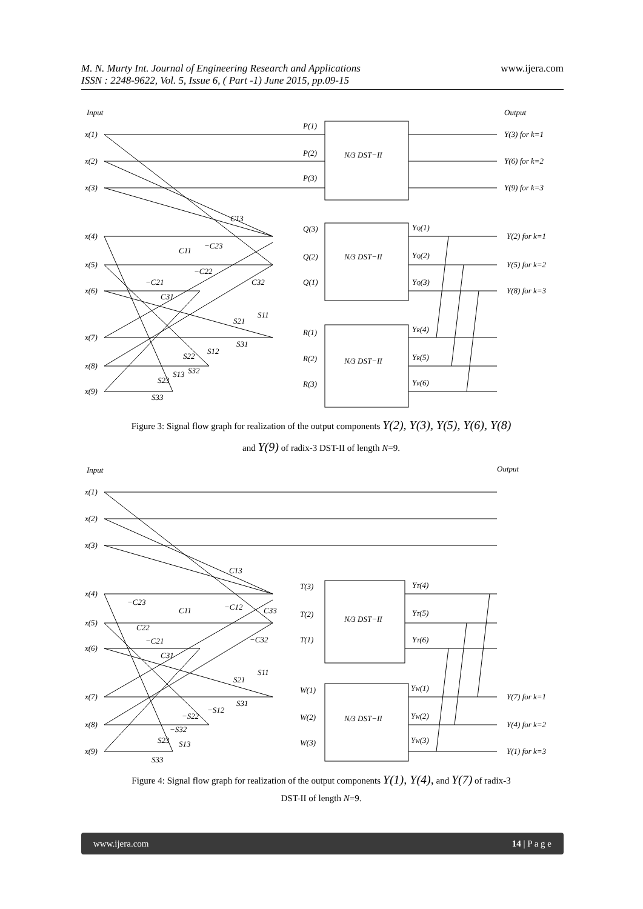M. N. Murty Int. Journal of Engineering Research and Applications
ISSN : 2248-9622, Vol. 5, Issue 6, ( Part -1) June 2015, pp.09-15
www.ijera.com
Input
Output
x(1)
x(2)
x(3)
x(4)
x(5)
x(6)
x(7)
x(8)
x(9)
P(1)
P(2)
P(3)
Q(3)
Q(2)
Q(1)
R(1)
R(2)
R(3)
N/3 DST−II
N/3 DST−II
N/3 DST−II
YQ(1)
YQ(2)
YQ(3)
YR(4)
YR(5)
YR(6)
Y(3) for k=1
Y(6) for k=2
Y(9) for k=3
Y(2) for k=1
Y(5) for k=2
Y(8) for k=3
C13
−C23
C11
−C22
−C21
C31
C32
S11
S21
S31
S12
S22
S32
S13
S23
S33
Figure 3: Signal flow graph for realization of the output components Y(2), Y(3), Y(5), Y(6), Y(8)
and Y(9) of radix-3 DST-II of length N=9.
Input
Output
x(1)
x(2)
x(3)
x(4)
x(5)
x(6)
x(7)
x(8)
x(9)
T(3)
T(2)
T(1)
W(1)
W(2)
W(3)
N/3 DST−II
N/3 DST−II
YT(4)
YT(5)
YT(6)
YW(1)
YW(2)
YW(3)
Y(7) for k=1
Y(4) for k=2
Y(1) for k=3
C13
−C23
C11
−C12
C33
C22
−C21
−C32
C31
S11
S21
S31
−S12
−S22
−S32
S23
S13
S33
Figure 4: Signal flow graph for realization of the output components Y(1), Y(4), and Y(7) of radix-3
DST-II of length N=9.
www.ijera.com 14 | P a g e